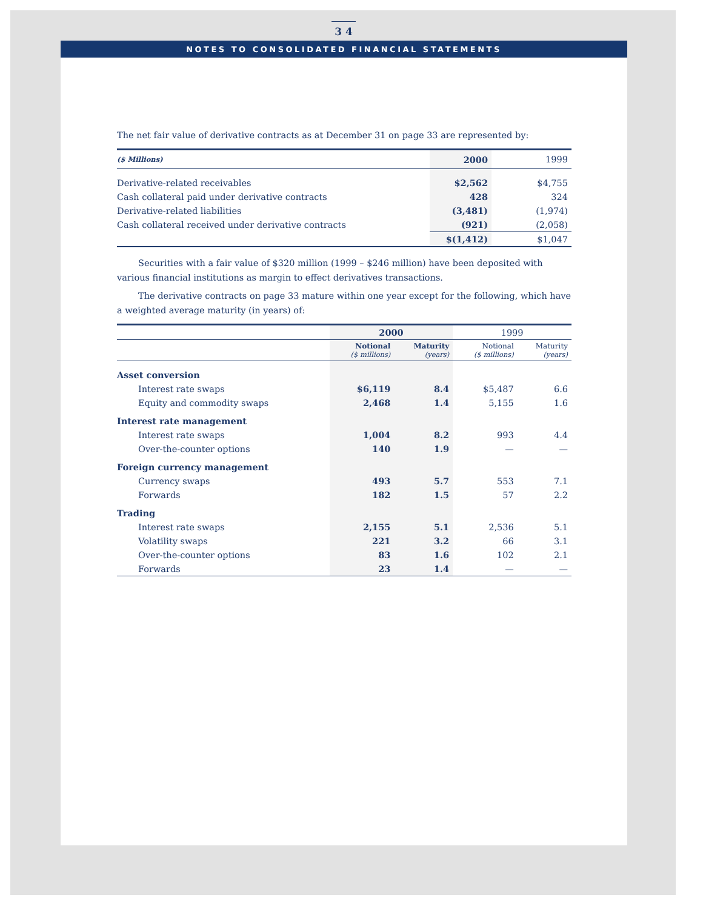3 4
NOTES TO CONSOLIDATED FINANCIAL STATEMENTS
The net fair value of derivative contracts as at December 31 on page 33 are represented by:
| ($ Millions) | 2000 | 1999 |
| --- | --- | --- |
| Derivative-related receivables | $2,562 | $4,755 |
| Cash collateral paid under derivative contracts | 428 | 324 |
| Derivative-related liabilities | (3,481) | (1,974) |
| Cash collateral received under derivative contracts | (921) | (2,058) |
| | $(1,412) | $1,047 |
Securities with a fair value of $320 million (1999 – $246 million) have been deposited with various financial institutions as margin to effect derivatives transactions.
The derivative contracts on page 33 mature within one year except for the following, which have a weighted average maturity (in years) of:
| | 2000 | | 1999 | |
| --- | --- | --- | --- | --- |
| | Notional ($ millions) | Maturity (years) | Notional ($ millions) | Maturity (years) |
| Asset conversion | | | | |
| Interest rate swaps | $6,119 | 8.4 | $5,487 | 6.6 |
| Equity and commodity swaps | 2,468 | 1.4 | 5,155 | 1.6 |
| Interest rate management | | | | |
| Interest rate swaps | 1,004 | 8.2 | 993 | 4.4 |
| Over-the-counter options | 140 | 1.9 | — | — |
| Foreign currency management | | | | |
| Currency swaps | 493 | 5.7 | 553 | 7.1 |
| Forwards | 182 | 1.5 | 57 | 2.2 |
| Trading | | | | |
| Interest rate swaps | 2,155 | 5.1 | 2,536 | 5.1 |
| Volatility swaps | 221 | 3.2 | 66 | 3.1 |
| Over-the-counter options | 83 | 1.6 | 102 | 2.1 |
| Forwards | 23 | 1.4 | — | — |